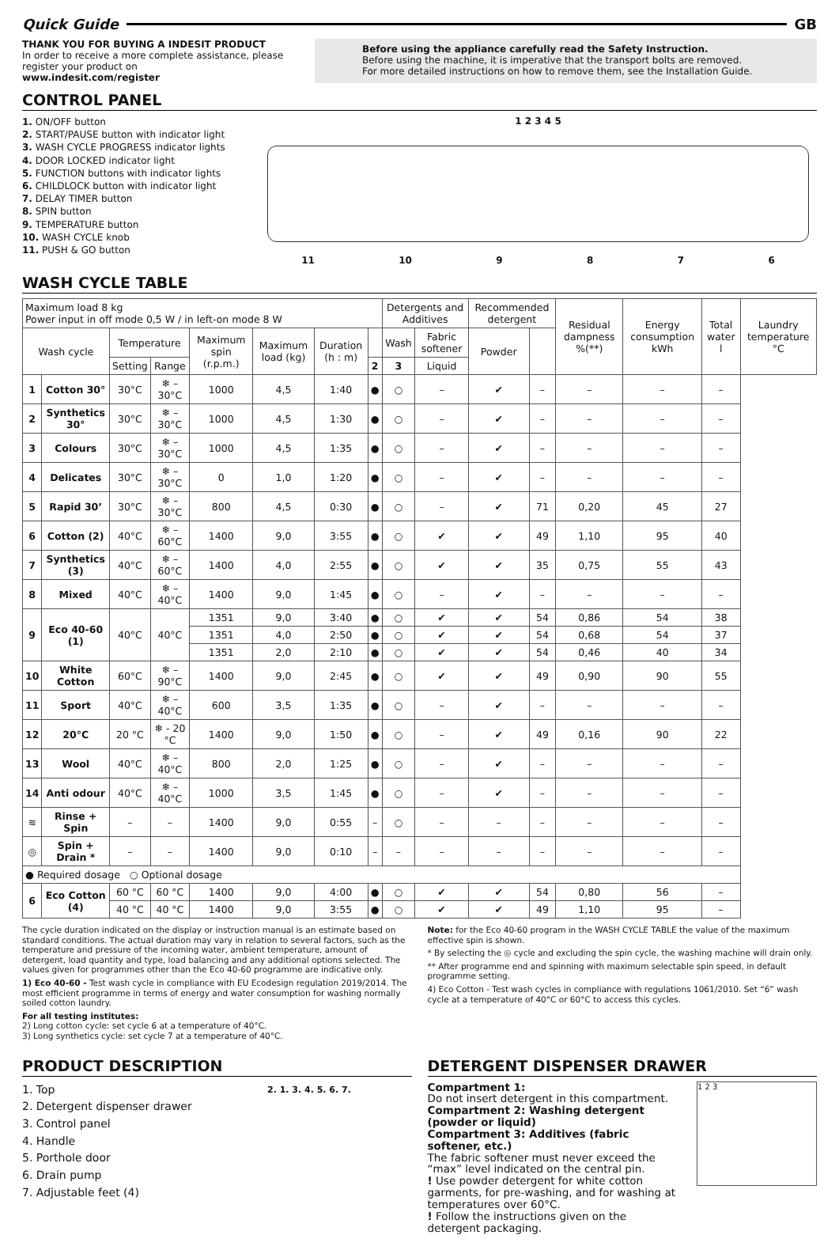Quick Guide GB
THANK YOU FOR BUYING A INDESIT PRODUCT
In order to receive a more complete assistance, please register your product on
www.indesit.com/register
Before using the appliance carefully read the Safety Instruction.
Before using the machine, it is imperative that the transport bolts are removed.
For more detailed instructions on how to remove them, see the Installation Guide.
CONTROL PANEL
1. ON/OFF button
2. START/PAUSE button with indicator light
3. WASH CYCLE PROGRESS indicator lights
4. DOOR LOCKED indicator light
5. FUNCTION buttons with indicator lights
6. CHILDLOCK button with indicator light
7. DELAY TIMER button
8. SPIN button
9. TEMPERATURE button
10. WASH CYCLE knob
11. PUSH & GO button
1 2 3 4 5
11 10 9876
WASH CYCLE TABLE
| Maximum load 8 kg Power input in off mode 0,5 W / in left-on mode 8 W | | | | | | | | Detergents and Additives | | Recommended detergent | | Residual dampness %(**) | Energy consumption kWh | Total water l | Laundry temperature °C |
| --- | --- | --- | --- | --- | --- | --- | --- | --- | --- | --- | --- | --- | --- | --- | --- |
| Wash cycle | | Temperature | | Maximum spin (r.p.m.) | Maximum load (kg) | Duration (h : m) | | Wash | Fabric softener | Powder | | | | | |
| | | Setting | Range | | | | 2 | 3 | Liquid | | | | | | |
| 1 | Cotton 30° | 30°C | ❄ – 30°C | 1000 | 4,5 | 1:40 | ● | ○ | – | ✔ | – | – | – | – | |
| 2 | Synthetics 30° | 30°C | ❄ – 30°C | 1000 | 4,5 | 1:30 | ● | ○ | – | ✔ | – | – | – | – | |
| 3 | Colours | 30°C | ❄ – 30°C | 1000 | 4,5 | 1:35 | ● | ○ | – | ✔ | – | – | – | – | |
| 4 | Delicates | 30°C | ❄ – 30°C | 0 | 1,0 | 1:20 | ● | ○ | – | ✔ | – | – | – | – | |
| 5 | Rapid 30’ | 30°C | ❄ – 30°C | 800 | 4,5 | 0:30 | ● | ○ | – | ✔ | 71 | 0,20 | 45 | 27 | |
| 6 | Cotton (2) | 40°C | ❄ – 60°C | 1400 | 9,0 | 3:55 | ● | ○ | ✔ | ✔ | 49 | 1,10 | 95 | 40 | |
| 7 | Synthetics (3) | 40°C | ❄ – 60°C | 1400 | 4,0 | 2:55 | ● | ○ | ✔ | ✔ | 35 | 0,75 | 55 | 43 | |
| 8 | Mixed | 40°C | ❄ – 40°C | 1400 | 9,0 | 1:45 | ● | ○ | – | ✔ | – | – | – | – | |
| 9 | Eco 40-60 (1) | 40°C | 40°C | 1351 | 9,0 | 3:40 | ● | ○ | ✔ | ✔ | 54 | 0,86 | 54 | 38 | |
| | | | | 1351 | 4,0 | 2:50 | ● | ○ | ✔ | ✔ | 54 | 0,68 | 54 | 37 | |
| | | | | 1351 | 2,0 | 2:10 | ● | ○ | ✔ | ✔ | 54 | 0,46 | 40 | 34 | |
| 10 | White Cotton | 60°C | ❄ – 90°C | 1400 | 9,0 | 2:45 | ● | ○ | ✔ | ✔ | 49 | 0,90 | 90 | 55 | |
| 11 | Sport | 40°C | ❄ – 40°C | 600 | 3,5 | 1:35 | ● | ○ | – | ✔ | – | – | – | – | |
| 12 | 20°C | 20 °C | ❄ - 20 °C | 1400 | 9,0 | 1:50 | ● | ○ | – | ✔ | 49 | 0,16 | 90 | 22 | |
| 13 | Wool | 40°C | ❄ – 40°C | 800 | 2,0 | 1:25 | ● | ○ | – | ✔ | – | – | – | – | |
| 14 | Anti odour | 40°C | ❄ – 40°C | 1000 | 3,5 | 1:45 | ● | ○ | – | ✔ | – | – | – | – | |
| ≋ | Rinse + Spin | – | – | 1400 | 9,0 | 0:55 | – | ○ | – | – | – | – | – | – | |
| ◎ | Spin + Drain * | – | – | 1400 | 9,0 | 0:10 | – | – | – | – | – | – | – | – | |
| ● Required dosage ○ Optional dosage | | | | | | | | | | | | | | | |
| 6 | Eco Cotton (4) | 60 °C | 60 °C | 1400 | 9,0 | 4:00 | ● | ○ | ✔ | ✔ | 54 | 0,80 | 56 | – | |
| | | 40 °C | 40 °C | 1400 | 9,0 | 3:55 | ● | ○ | ✔ | ✔ | 49 | 1,10 | 95 | – | |
The cycle duration indicated on the display or instruction manual is an estimate based on standard conditions. The actual duration may vary in relation to several factors, such as the temperature and pressure of the incoming water, ambient temperature, amount of detergent, load quantity and type, load balancing and any additional options selected. The values given for programmes other than the Eco 40-60 programme are indicative only.
1) Eco 40-60 - Test wash cycle in compliance with EU Ecodesign regulation 2019/2014. The most efficient programme in terms of energy and water consumption for washing normally soiled cotton laundry.
For all testing institutes:
2) Long cotton cycle: set cycle 6 at a temperature of 40°C.
3) Long synthetics cycle: set cycle 7 at a temperature of 40°C.
Note: for the Eco 40-60 program in the WASH CYCLE TABLE the value of the maximum effective spin is shown.
* By selecting the ◎ cycle and excluding the spin cycle, the washing machine will drain only.
** After programme end and spinning with maximum selectable spin speed, in default programme setting.
4) Eco Cotton - Test wash cycles in compliance with regulations 1061/2010. Set “6” wash cycle at a temperature of 40°C or 60°C to access this cycles.
PRODUCT DESCRIPTION
1. Top
2. Detergent dispenser drawer
3. Control panel
4. Handle
5. Porthole door
6. Drain pump
7. Adjustable feet (4)
2. 1. 3. 4. 5. 6. 7.
DETERGENT DISPENSER DRAWER
Compartment 1:
Do not insert detergent in this compartment.
Compartment 2: Washing detergent (powder or liquid)
Compartment 3: Additives (fabric softener, etc.)
The fabric softener must never exceed the “max” level indicated on the central pin.
! Use powder detergent for white cotton garments, for pre-washing, and for washing at temperatures over 60°C.
! Follow the instructions given on the detergent packaging.
1 2 3